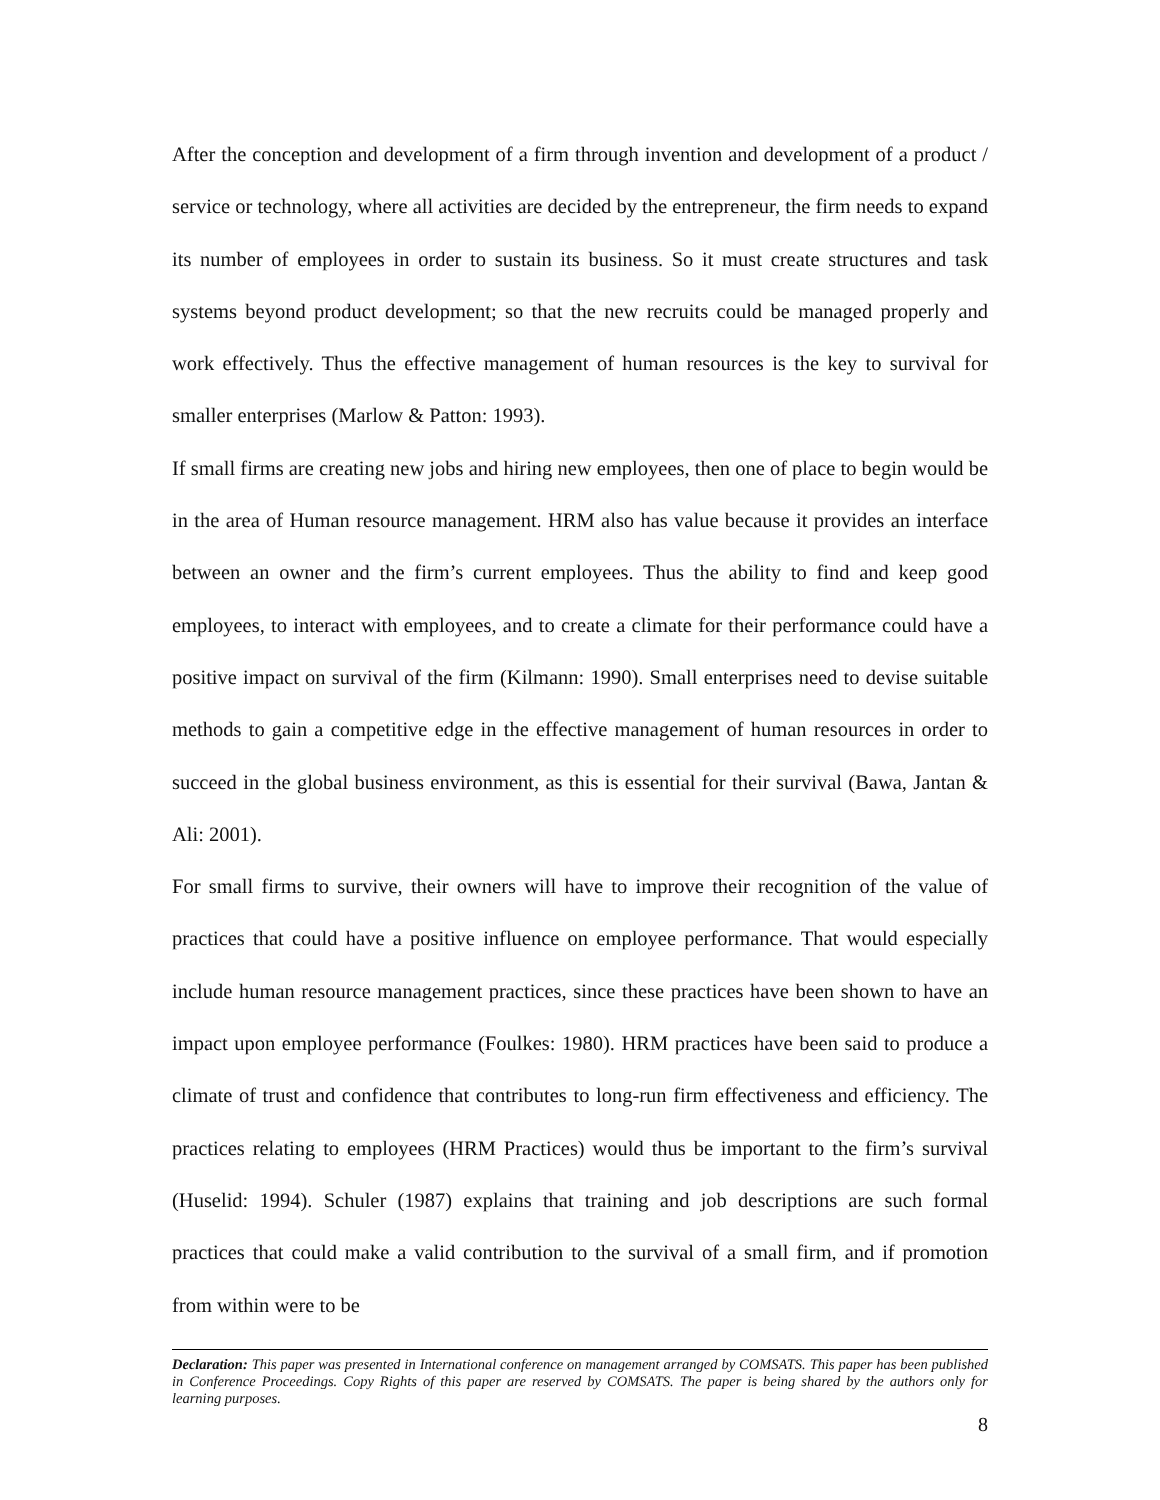After the conception and development of a firm through invention and development of a product / service or technology, where all activities are decided by the entrepreneur, the firm needs to expand its number of employees in order to sustain its business. So it must create structures and task systems beyond product development; so that the new recruits could be managed properly and work effectively. Thus the effective management of human resources is the key to survival for smaller enterprises (Marlow & Patton: 1993).
If small firms are creating new jobs and hiring new employees, then one of place to begin would be in the area of Human resource management. HRM also has value because it provides an interface between an owner and the firm’s current employees. Thus the ability to find and keep good employees, to interact with employees, and to create a climate for their performance could have a positive impact on survival of the firm (Kilmann: 1990). Small enterprises need to devise suitable methods to gain a competitive edge in the effective management of human resources in order to succeed in the global business environment, as this is essential for their survival (Bawa, Jantan & Ali: 2001).
For small firms to survive, their owners will have to improve their recognition of the value of practices that could have a positive influence on employee performance. That would especially include human resource management practices, since these practices have been shown to have an impact upon employee performance (Foulkes: 1980). HRM practices have been said to produce a climate of trust and confidence that contributes to long-run firm effectiveness and efficiency. The practices relating to employees (HRM Practices) would thus be important to the firm’s survival (Huselid: 1994). Schuler (1987) explains that training and job descriptions are such formal practices that could make a valid contribution to the survival of a small firm, and if promotion from within were to be
Declaration: This paper was presented in International conference on management arranged by COMSATS. This paper has been published in Conference Proceedings. Copy Rights of this paper are reserved by COMSATS. The paper is being shared by the authors only for learning purposes.
8